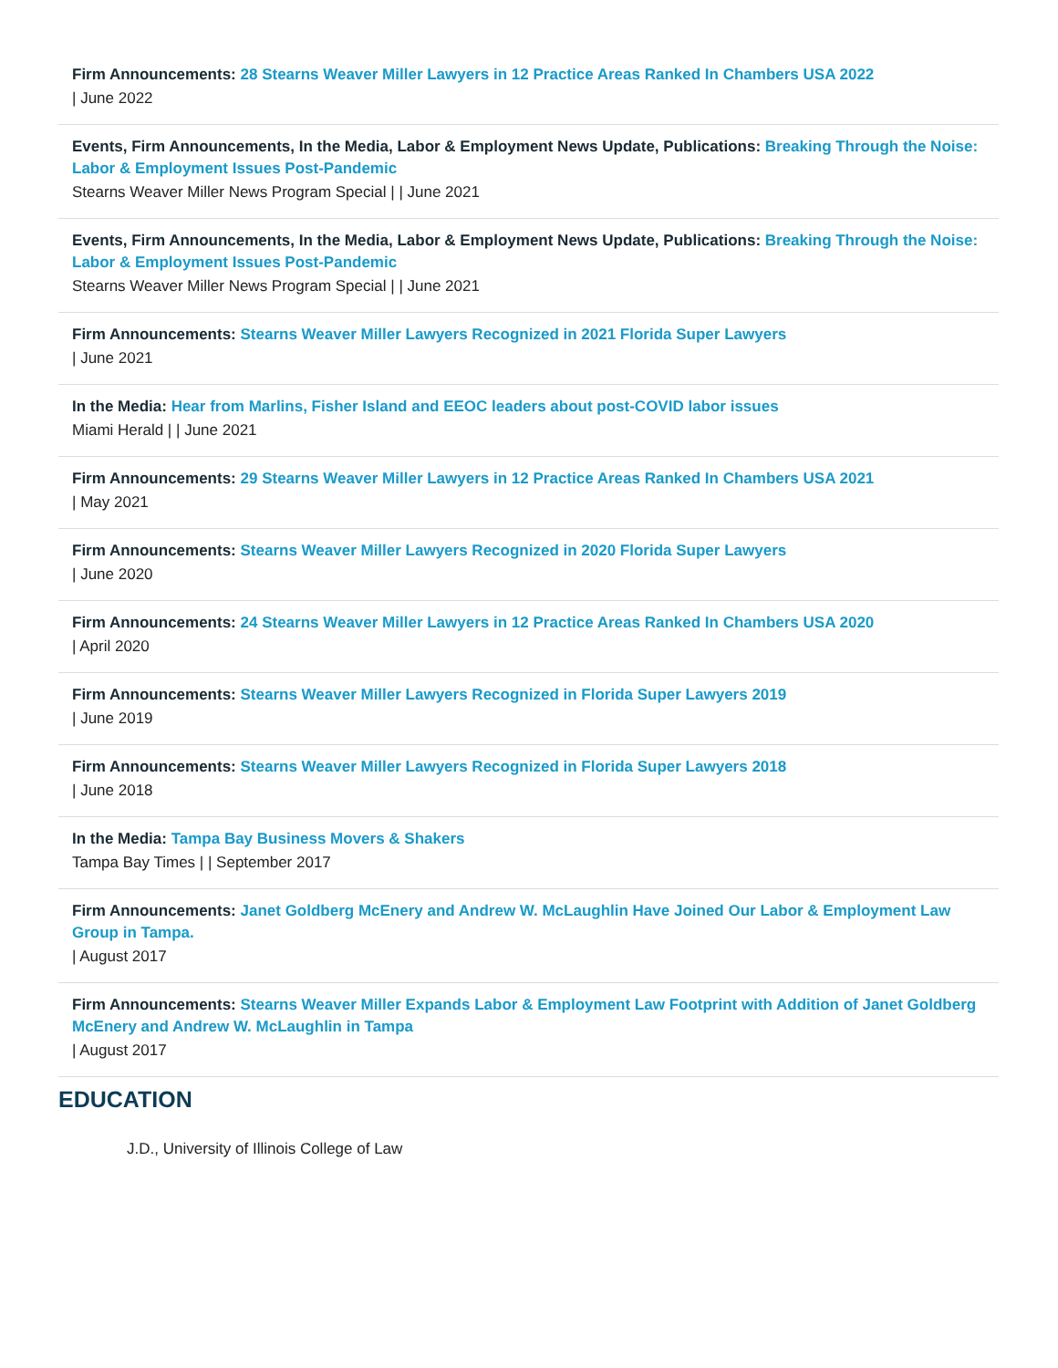Firm Announcements: 28 Stearns Weaver Miller Lawyers in 12 Practice Areas Ranked In Chambers USA 2022
| June 2022
Events, Firm Announcements, In the Media, Labor & Employment News Update, Publications: Breaking Through the Noise: Labor & Employment Issues Post-Pandemic
Stearns Weaver Miller News Program Special | | June 2021
Events, Firm Announcements, In the Media, Labor & Employment News Update, Publications: Breaking Through the Noise: Labor & Employment Issues Post-Pandemic
Stearns Weaver Miller News Program Special | | June 2021
Firm Announcements: Stearns Weaver Miller Lawyers Recognized in 2021 Florida Super Lawyers
| June 2021
In the Media: Hear from Marlins, Fisher Island and EEOC leaders about post-COVID labor issues
Miami Herald | | June 2021
Firm Announcements: 29 Stearns Weaver Miller Lawyers in 12 Practice Areas Ranked In Chambers USA 2021
| May 2021
Firm Announcements: Stearns Weaver Miller Lawyers Recognized in 2020 Florida Super Lawyers
| June 2020
Firm Announcements: 24 Stearns Weaver Miller Lawyers in 12 Practice Areas Ranked In Chambers USA 2020
| April 2020
Firm Announcements: Stearns Weaver Miller Lawyers Recognized in Florida Super Lawyers 2019
| June 2019
Firm Announcements: Stearns Weaver Miller Lawyers Recognized in Florida Super Lawyers 2018
| June 2018
In the Media: Tampa Bay Business Movers & Shakers
Tampa Bay Times | | September 2017
Firm Announcements: Janet Goldberg McEnery and Andrew W. McLaughlin Have Joined Our Labor & Employment Law Group in Tampa.
| August 2017
Firm Announcements: Stearns Weaver Miller Expands Labor & Employment Law Footprint with Addition of Janet Goldberg McEnery and Andrew W. McLaughlin in Tampa
| August 2017
EDUCATION
J.D., University of Illinois College of Law